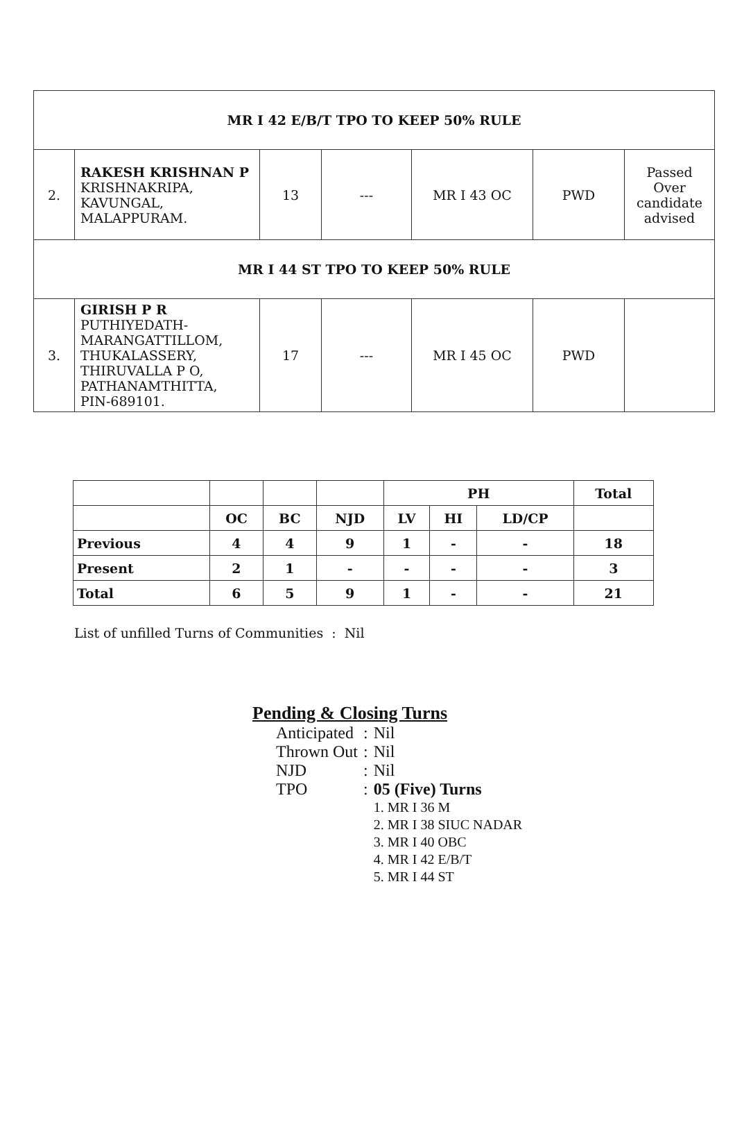| MR I 42 E/B/T TPO TO KEEP 50% RULE | | | | | | |
| 2. | RAKESH KRISHNAN P KRISHNAKRIPA, KAVUNGAL, MALAPPURAM. | 13 | --- | MR I 43 OC | PWD | Passed Over candidate advised |
| MR I 44 ST TPO TO KEEP 50% RULE | | | | | | |
| 3. | GIRISH P R PUTHIYEDATH- MARANGATTILLOM, THUKALASSERY, THIRUVALLA P O, PATHANAMTHITTA, PIN-689101. | 17 | --- | MR I 45 OC | PWD | |
| | | | | PH | | | Total |
| | OC | BC | NJD | LV | HI | LD/CP | |
| Previous | 4 | 4 | 9 | 1 | - | - | 18 |
| Present | 2 | 1 | - | - | - | - | 3 |
| Total | 6 | 5 | 9 | 1 | - | - | 21 |
List of unfilled Turns of Communities : Nil
Pending & Closing Turns
| Anticipated | : | Nil |
| Thrown Out | : | Nil |
| NJD | : | Nil |
| TPO | : | 05 (Five) Turns 1. MR I 36 M 2. MR I 38 SIUC NADAR 3. MR I 40 OBC 4. MR I 42 E/B/T 5. MR I 44 ST |